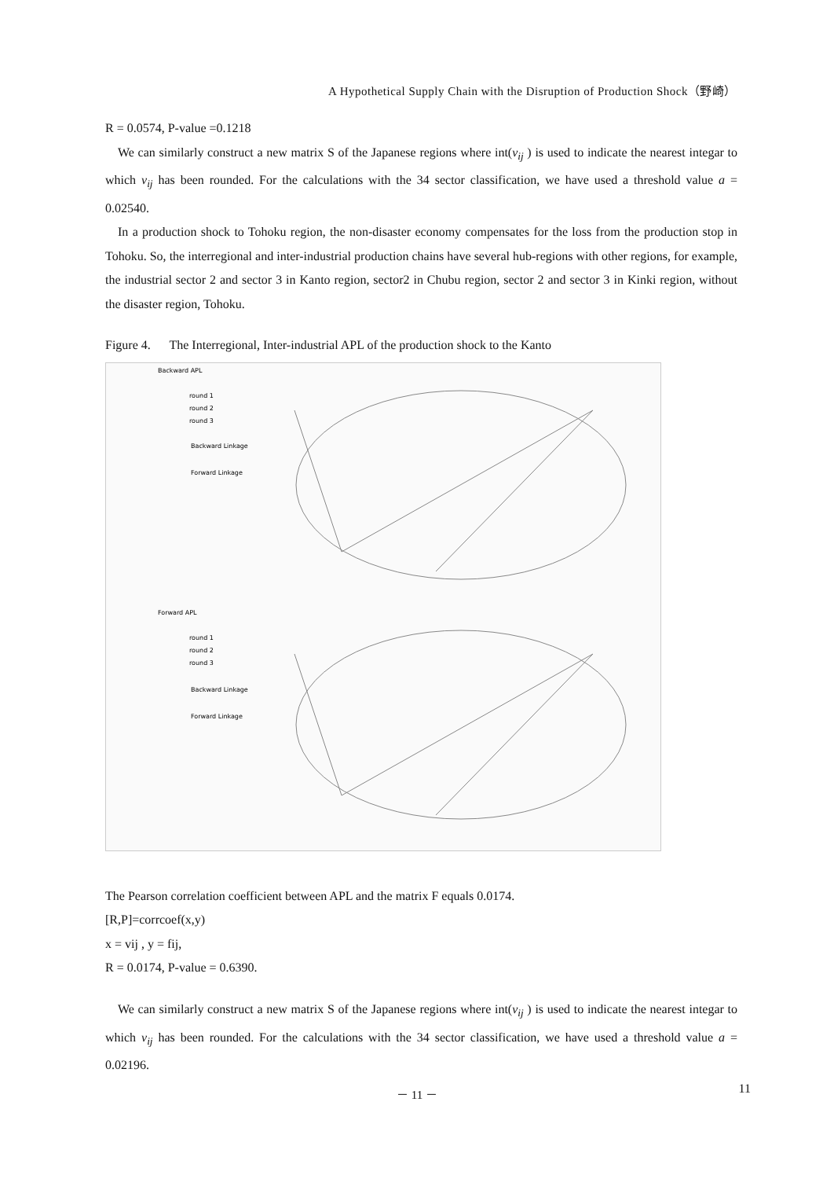A Hypothetical Supply Chain with the Disruption of Production Shock（野崎）
R = 0.0574, P-value =0.1218
We can similarly construct a new matrix S of the Japanese regions where int(v<sub>ij</sub> ) is used to indicate the nearest integar to which v<sub>ij</sub> has been rounded. For the calculations with the 34 sector classification, we have used a threshold value a = 0.02540.
In a production shock to Tohoku region, the non-disaster economy compensates for the loss from the production stop in Tohoku. So, the interregional and inter-industrial production chains have several hub-regions with other regions, for example, the industrial sector 2 and sector 3 in Kanto region, sector2 in Chubu region, sector 2 and sector 3 in Kinki region, without the disaster region, Tohoku.
Figure 4. The Interregional, Inter-industrial APL of the production shock to the Kanto
Backward APL
round 1
round 2
round 3
Backward Linkage
Forward Linkage
Forward APL
round 1
round 2
round 3
Backward Linkage
Forward Linkage
The Pearson correlation coefficient between APL and the matrix F equals 0.0174.
[R,P]=corrcoef(x,y)
x = vij , y = fij,
R = 0.0174, P-value = 0.6390.
We can similarly construct a new matrix S of the Japanese regions where int(v<sub>ij</sub> ) is used to indicate the nearest integar to which v<sub>ij</sub> has been rounded. For the calculations with the 34 sector classification, we have used a threshold value a = 0.02196.
－ 11 － 11